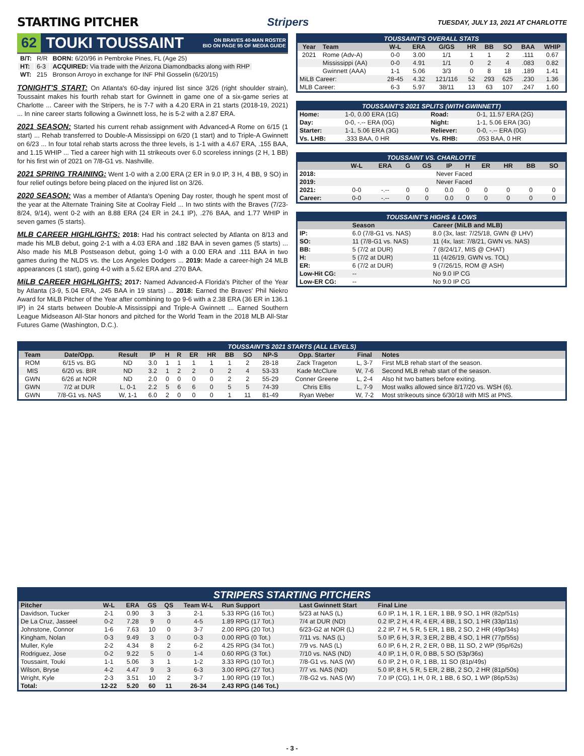STARTING PITCHER Stripers TUESDAY, JULY 13, 2021 AT CHARLOTTE
62 TOUKI TOUSSAINT ON BRAVES 40-MAN ROSTER
BIO ON PAGE 95 OF MEDIA GUIDE
| B/T: | R/R | BORN: 6/20/96 in Pembroke Pines, FL (Age 25) |
| HT: | 6-3 | ACQUIRED: Via trade with the Arizona Diamondbacks along with RHP |
| WT: | 215 | Bronson Arroyo in exchange for INF Phil Gosselin (6/20/15) |
TONIGHT'S START: On Atlanta's 60-day injured list since 3/26 (right shoulder strain), Toussaint makes his fourth rehab start for Gwinnett in game one of a six-game series at Charlotte ... Career with the Stripers, he is 7-7 with a 4.20 ERA in 21 starts (2018-19, 2021) ... In nine career starts following a Gwinnett loss, he is 5-2 with a 2.87 ERA.
2021 SEASON: Started his current rehab assignment with Advanced-A Rome on 6/15 (1 start) ... Rehab transferred to Double-A Mississippi on 6/20 (1 start) and to Triple-A Gwinnett on 6/23 ... In four total rehab starts across the three levels, is 1-1 with a 4.67 ERA, .155 BAA, and 1.15 WHIP ... Tied a career high with 11 strikeouts over 6.0 scoreless innings (2 H, 1 BB) for his first win of 2021 on 7/8-G1 vs. Nashville.
2021 SPRING TRAINING: Went 1-0 with a 2.00 ERA (2 ER in 9.0 IP, 3 H, 4 BB, 9 SO) in four relief outings before being placed on the injured list on 3/26.
2020 SEASON: Was a member of Atlanta's Opening Day roster, though he spent most of the year at the Alternate Training Site at Coolray Field ... In two stints with the Braves (7/23-8/24, 9/14), went 0-2 with an 8.88 ERA (24 ER in 24.1 IP), .276 BAA, and 1.77 WHIP in seven games (5 starts).
MLB CAREER HIGHLIGHTS: 2018: Had his contract selected by Atlanta on 8/13 and made his MLB debut, going 2-1 with a 4.03 ERA and .182 BAA in seven games (5 starts) ... Also made his MLB Postseason debut, going 1-0 with a 0.00 ERA and .111 BAA in two games during the NLDS vs. the Los Angeles Dodgers ... 2019: Made a career-high 24 MLB appearances (1 start), going 4-0 with a 5.62 ERA and .270 BAA.
MiLB CAREER HIGHLIGHTS: 2017: Named Advanced-A Florida's Pitcher of the Year by Atlanta (3-9, 5.04 ERA, .245 BAA in 19 starts) ... 2018: Earned the Braves' Phil Niekro Award for MiLB Pitcher of the Year after combining to go 9-6 with a 2.38 ERA (36 ER in 136.1 IP) in 24 starts between Double-A Mississippi and Triple-A Gwinnett ... Earned Southern League Midseason All-Star honors and pitched for the World Team in the 2018 MLB All-Star Futures Game (Washington, D.C.).
| TOUSSAINT'S OVERALL STATS | | | | | | | | | |
| Year | Team | W-L | ERA | G/GS | HR | BB | SO | BAA | WHIP |
| 2021 | Rome (Adv-A) | 0-0 | 3.00 | 1/1 | 1 | 1 | 2 | .111 | 0.67 |
| | Mississippi (AA) | 0-0 | 4.91 | 1/1 | 0 | 2 | 4 | .083 | 0.82 |
| | Gwinnett (AAA) | 1-1 | 5.06 | 3/3 | 0 | 8 | 18 | .189 | 1.41 |
| MiLB Career: | | 28-45 | 4.32 | 121/116 | 52 | 293 | 625 | .230 | 1.36 |
| MLB Career: | | 6-3 | 5.97 | 38/11 | 13 | 63 | 107 | .247 | 1.60 |
| TOUSSAINT'S 2021 SPLITS (WITH GWINNETT) | | | |
| Home: | 1-0, 0.00 ERA (1G) | Road: | 0-1, 11.57 ERA (2G) |
| Day: | 0-0, -.-- ERA (0G) | Night: | 1-1, 5.06 ERA (3G) |
| Starter: | 1-1, 5.06 ERA (3G) | Reliever: | 0-0, -.-- ERA (0G) |
| Vs. LHB: | .333 BAA, 0 HR | Vs. RHB: | .053 BAA, 0 HR |
| TOUSSAINT VS. CHARLOTTE | | | | | | | | | | |
| | W-L | ERA | G | GS | IP | H | ER | HR | BB | SO |
| 2018: | Never Faced | | | | | | | | | |
| 2019: | Never Faced | | | | | | | | | |
| 2021: | 0-0 | -.-- | 0 | 0 | 0.0 | 0 | 0 | 0 | 0 | 0 |
| Career: | 0-0 | -.-- | 0 | 0 | 0.0 | 0 | 0 | 0 | 0 | 0 |
| TOUSSAINT'S HIGHS & LOWS | | |
| | Season | Career (MiLB and MLB) |
| IP: | 6.0 (7/8-G1 vs. NAS) | 8.0 (3x, last: 7/25/18, GWN @ LHV) |
| SO: | 11 (7/8-G1 vs. NAS) | 11 (4x, last: 7/8/21, GWN vs. NAS) |
| BB: | 5 (7/2 at DUR) | 7 (8/24/17, MIS @ CHAT) |
| H: | 5 (7/2 at DUR) | 11 (4/26/19, GWN vs. TOL) |
| ER: | 6 (7/2 at DUR) | 9 (7/26/15, ROM @ ASH) |
| Low-Hit CG: | -- | No 9.0 IP CG |
| Low-ER CG: | -- | No 9.0 IP CG |
| TOUSSAINT'S 2021 STARTS (ALL LEVELS) | | | | | | | | | | | | | |
| Team | Date/Opp. | Result | IP | H | R | ER | HR | BB | SO | NP-S | Opp. Starter | Final | Notes |
| ROM | 6/15 vs. BG | ND | 3.0 | 1 | 1 | 1 | 1 | 1 | 2 | 28-18 | Zack Trageton | L, 3-7 | First MLB rehab start of the season. |
| MIS | 6/20 vs. BIR | ND | 3.2 | 1 | 2 | 2 | 0 | 2 | 4 | 53-33 | Kade McClure | W, 7-6 | Second MLB rehab start of the season. |
| GWN | 6/26 at NOR | ND | 2.0 | 0 | 0 | 0 | 0 | 2 | 2 | 55-29 | Conner Greene | L, 2-4 | Also hit two batters before exiting. |
| GWN | 7/2 at DUR | L, 0-1 | 2.2 | 5 | 6 | 6 | 0 | 5 | 5 | 74-39 | Chris Ellis | L, 7-9 | Most walks allowed since 8/17/20 vs. WSH (6). |
| GWN | 7/8-G1 vs. NAS | W, 1-1 | 6.0 | 2 | 0 | 0 | 0 | 1 | 11 | 81-49 | Ryan Weber | W, 7-2 | Most strikeouts since 6/30/18 with MIS at PNS. |
| STRIPERS STARTING PITCHERS | | | | | | | | |
| Pitcher | W-L | ERA | GS | QS | Team W-L | Run Support | Last Gwinnett Start | Final Line |
| Davidson, Tucker | 2-1 | 0.90 | 3 | 3 | 2-1 | 5.33 RPG (16 Tot.) | 5/23 at NAS (L) | 6.0 IP, 1 H, 1 R, 1 ER, 1 BB, 9 SO, 1 HR (82p/51s) |
| De La Cruz, Jasseel | 0-2 | 7.28 | 9 | 0 | 4-5 | 1.89 RPG (17 Tot.) | 7/4 at DUR (ND) | 0.2 IP, 2 H, 4 R, 4 ER, 4 BB, 1 SO, 1 HR (33p/11s) |
| Johnstone, Connor | 1-6 | 7.63 | 10 | 0 | 3-7 | 2.00 RPG (20 Tot.) | 6/23-G2 at NOR (L) | 2.2 IP, 7 H, 5 R, 5 ER, 1 BB, 2 SO, 2 HR (49p/34s) |
| Kingham, Nolan | 0-3 | 9.49 | 3 | 0 | 0-3 | 0.00 RPG (0 Tot.) | 7/11 vs. NAS (L) | 5.0 IP, 6 H, 3 R, 3 ER, 2 BB, 4 SO, 1 HR (77p/55s) |
| Muller, Kyle | 2-2 | 4.34 | 8 | 2 | 6-2 | 4.25 RPG (34 Tot.) | 7/9 vs. NAS (L) | 6.0 IP, 6 H, 2 R, 2 ER, 0 BB, 11 SO, 2 WP (95p/62s) |
| Rodriguez, Jose | 0-2 | 9.22 | 5 | 0 | 1-4 | 0.60 RPG (3 Tot.) | 7/10 vs. NAS (ND) | 4.0 IP, 1 H, 0 R, 0 BB, 5 SO (53p/36s) |
| Toussaint, Touki | 1-1 | 5.06 | 3 | 1 | 1-2 | 3.33 RPG (10 Tot.) | 7/8-G1 vs. NAS (W) | 6.0 IP, 2 H, 0 R, 1 BB, 11 SO (81p/49s) |
| Wilson, Bryse | 4-2 | 4.47 | 9 | 3 | 6-3 | 3.00 RPG (27 Tot.) | 7/7 vs. NAS (ND) | 5.0 IP, 8 H, 5 R, 5 ER, 2 BB, 2 SO, 2 HR (81p/50s) |
| Wright, Kyle | 2-3 | 3.51 | 10 | 2 | 3-7 | 1.90 RPG (19 Tot.) | 7/8-G2 vs. NAS (W) | 7.0 IP (CG), 1 H, 0 R, 1 BB, 6 SO, 1 WP (86p/53s) |
| Total: | 12-22 | 5.20 | 60 | 11 | 26-34 | 2.43 RPG (146 Tot.) | | |
- 3 -